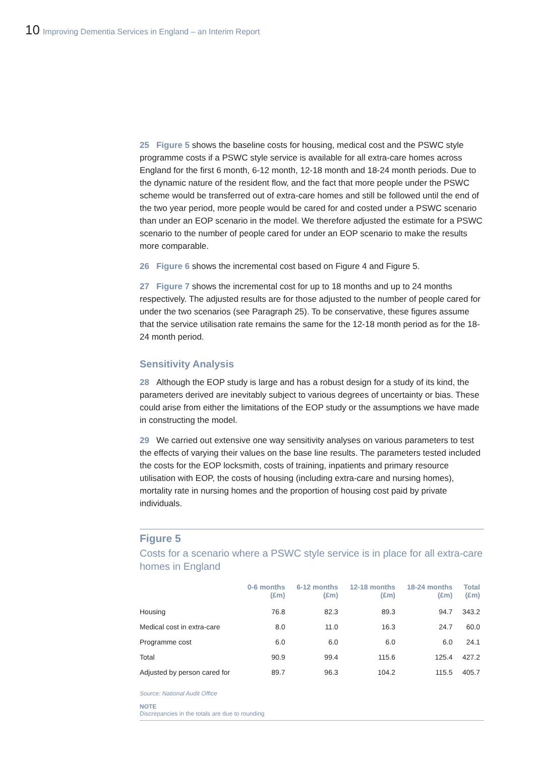10 Improving Dementia Services in England – an Interim Report
25 Figure 5 shows the baseline costs for housing, medical cost and the PSWC style programme costs if a PSWC style service is available for all extra-care homes across England for the first 6 month, 6-12 month, 12-18 month and 18-24 month periods. Due to the dynamic nature of the resident flow, and the fact that more people under the PSWC scheme would be transferred out of extra-care homes and still be followed until the end of the two year period, more people would be cared for and costed under a PSWC scenario than under an EOP scenario in the model. We therefore adjusted the estimate for a PSWC scenario to the number of people cared for under an EOP scenario to make the results more comparable.
26 Figure 6 shows the incremental cost based on Figure 4 and Figure 5.
27 Figure 7 shows the incremental cost for up to 18 months and up to 24 months respectively. The adjusted results are for those adjusted to the number of people cared for under the two scenarios (see Paragraph 25). To be conservative, these figures assume that the service utilisation rate remains the same for the 12-18 month period as for the 18-24 month period.
Sensitivity Analysis
28 Although the EOP study is large and has a robust design for a study of its kind, the parameters derived are inevitably subject to various degrees of uncertainty or bias. These could arise from either the limitations of the EOP study or the assumptions we have made in constructing the model.
29 We carried out extensive one way sensitivity analyses on various parameters to test the effects of varying their values on the base line results. The parameters tested included the costs for the EOP locksmith, costs of training, inpatients and primary resource utilisation with EOP, the costs of housing (including extra-care and nursing homes), mortality rate in nursing homes and the proportion of housing cost paid by private individuals.
Figure 5
Costs for a scenario where a PSWC style service is in place for all extra-care homes in England
| | 0-6 months (£m) | 6-12 months (£m) | 12-18 months (£m) | 18-24 months (£m) | Total (£m) |
| --- | --- | --- | --- | --- | --- |
| Housing | 76.8 | 82.3 | 89.3 | 94.7 | 343.2 |
| Medical cost in extra-care | 8.0 | 11.0 | 16.3 | 24.7 | 60.0 |
| Programme cost | 6.0 | 6.0 | 6.0 | 6.0 | 24.1 |
| Total | 90.9 | 99.4 | 115.6 | 125.4 | 427.2 |
| Adjusted by person cared for | 89.7 | 96.3 | 104.2 | 115.5 | 405.7 |
Source: National Audit Office
NOTE
Discrepancies in the totals are due to rounding